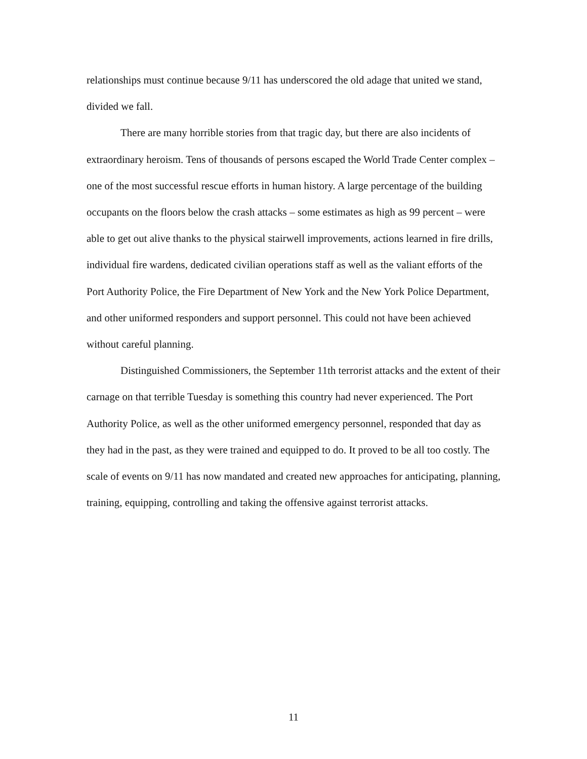relationships must continue because 9/11 has underscored the old adage that united we stand, divided we fall.
There are many horrible stories from that tragic day, but there are also incidents of extraordinary heroism. Tens of thousands of persons escaped the World Trade Center complex – one of the most successful rescue efforts in human history. A large percentage of the building occupants on the floors below the crash attacks – some estimates as high as 99 percent – were able to get out alive thanks to the physical stairwell improvements, actions learned in fire drills, individual fire wardens, dedicated civilian operations staff as well as the valiant efforts of the Port Authority Police, the Fire Department of New York and the New York Police Department, and other uniformed responders and support personnel. This could not have been achieved without careful planning.
Distinguished Commissioners, the September 11th terrorist attacks and the extent of their carnage on that terrible Tuesday is something this country had never experienced. The Port Authority Police, as well as the other uniformed emergency personnel, responded that day as they had in the past, as they were trained and equipped to do. It proved to be all too costly. The scale of events on 9/11 has now mandated and created new approaches for anticipating, planning, training, equipping, controlling and taking the offensive against terrorist attacks.
11